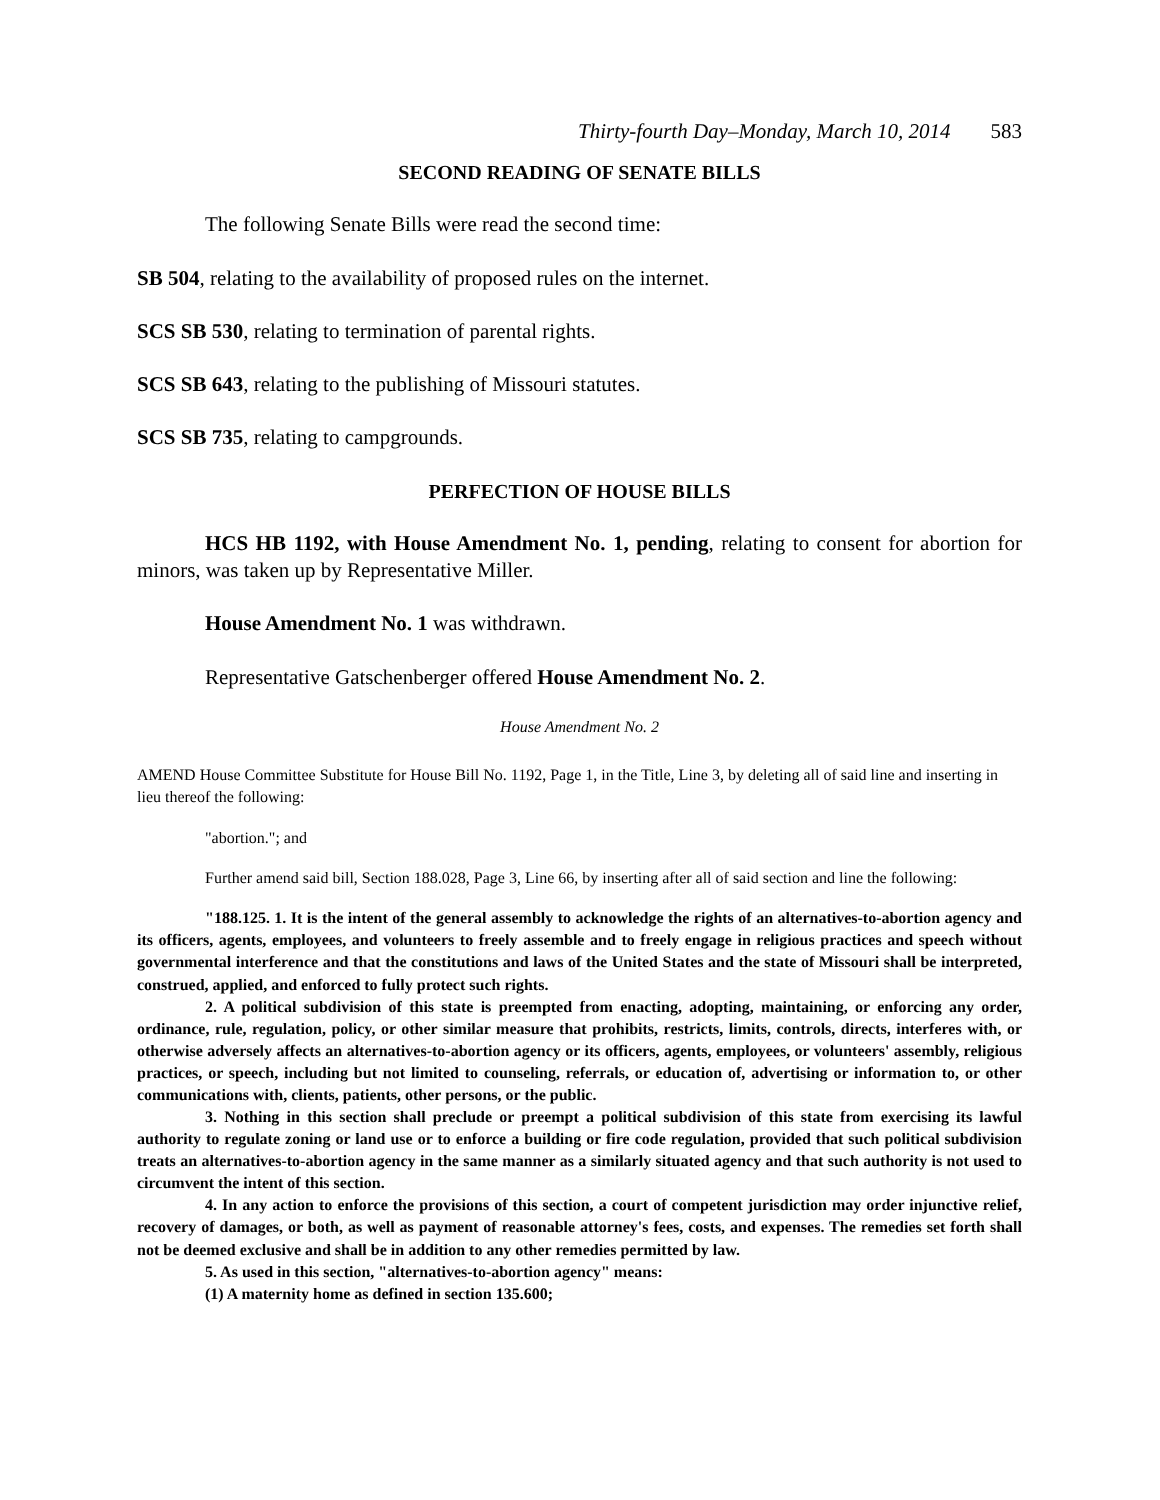Thirty-fourth Day–Monday, March 10, 2014 583
SECOND READING OF SENATE BILLS
The following Senate Bills were read the second time:
SB 504, relating to the availability of proposed rules on the internet.
SCS SB 530, relating to termination of parental rights.
SCS SB 643, relating to the publishing of Missouri statutes.
SCS SB 735, relating to campgrounds.
PERFECTION OF HOUSE BILLS
HCS HB 1192, with House Amendment No. 1, pending, relating to consent for abortion for minors, was taken up by Representative Miller.
House Amendment No. 1 was withdrawn.
Representative Gatschenberger offered House Amendment No. 2.
House Amendment No. 2
AMEND House Committee Substitute for House Bill No. 1192, Page 1, in the Title, Line 3, by deleting all of said line and inserting in lieu thereof the following:
"abortion."; and
Further amend said bill, Section 188.028, Page 3, Line 66, by inserting after all of said section and line the following:
"188.125. 1. It is the intent of the general assembly to acknowledge the rights of an alternatives-to-abortion agency and its officers, agents, employees, and volunteers to freely assemble and to freely engage in religious practices and speech without governmental interference and that the constitutions and laws of the United States and the state of Missouri shall be interpreted, construed, applied, and enforced to fully protect such rights.
2. A political subdivision of this state is preempted from enacting, adopting, maintaining, or enforcing any order, ordinance, rule, regulation, policy, or other similar measure that prohibits, restricts, limits, controls, directs, interferes with, or otherwise adversely affects an alternatives-to-abortion agency or its officers, agents, employees, or volunteers' assembly, religious practices, or speech, including but not limited to counseling, referrals, or education of, advertising or information to, or other communications with, clients, patients, other persons, or the public.
3. Nothing in this section shall preclude or preempt a political subdivision of this state from exercising its lawful authority to regulate zoning or land use or to enforce a building or fire code regulation, provided that such political subdivision treats an alternatives-to-abortion agency in the same manner as a similarly situated agency and that such authority is not used to circumvent the intent of this section.
4. In any action to enforce the provisions of this section, a court of competent jurisdiction may order injunctive relief, recovery of damages, or both, as well as payment of reasonable attorney's fees, costs, and expenses. The remedies set forth shall not be deemed exclusive and shall be in addition to any other remedies permitted by law.
5. As used in this section, "alternatives-to-abortion agency" means:
(1) A maternity home as defined in section 135.600;